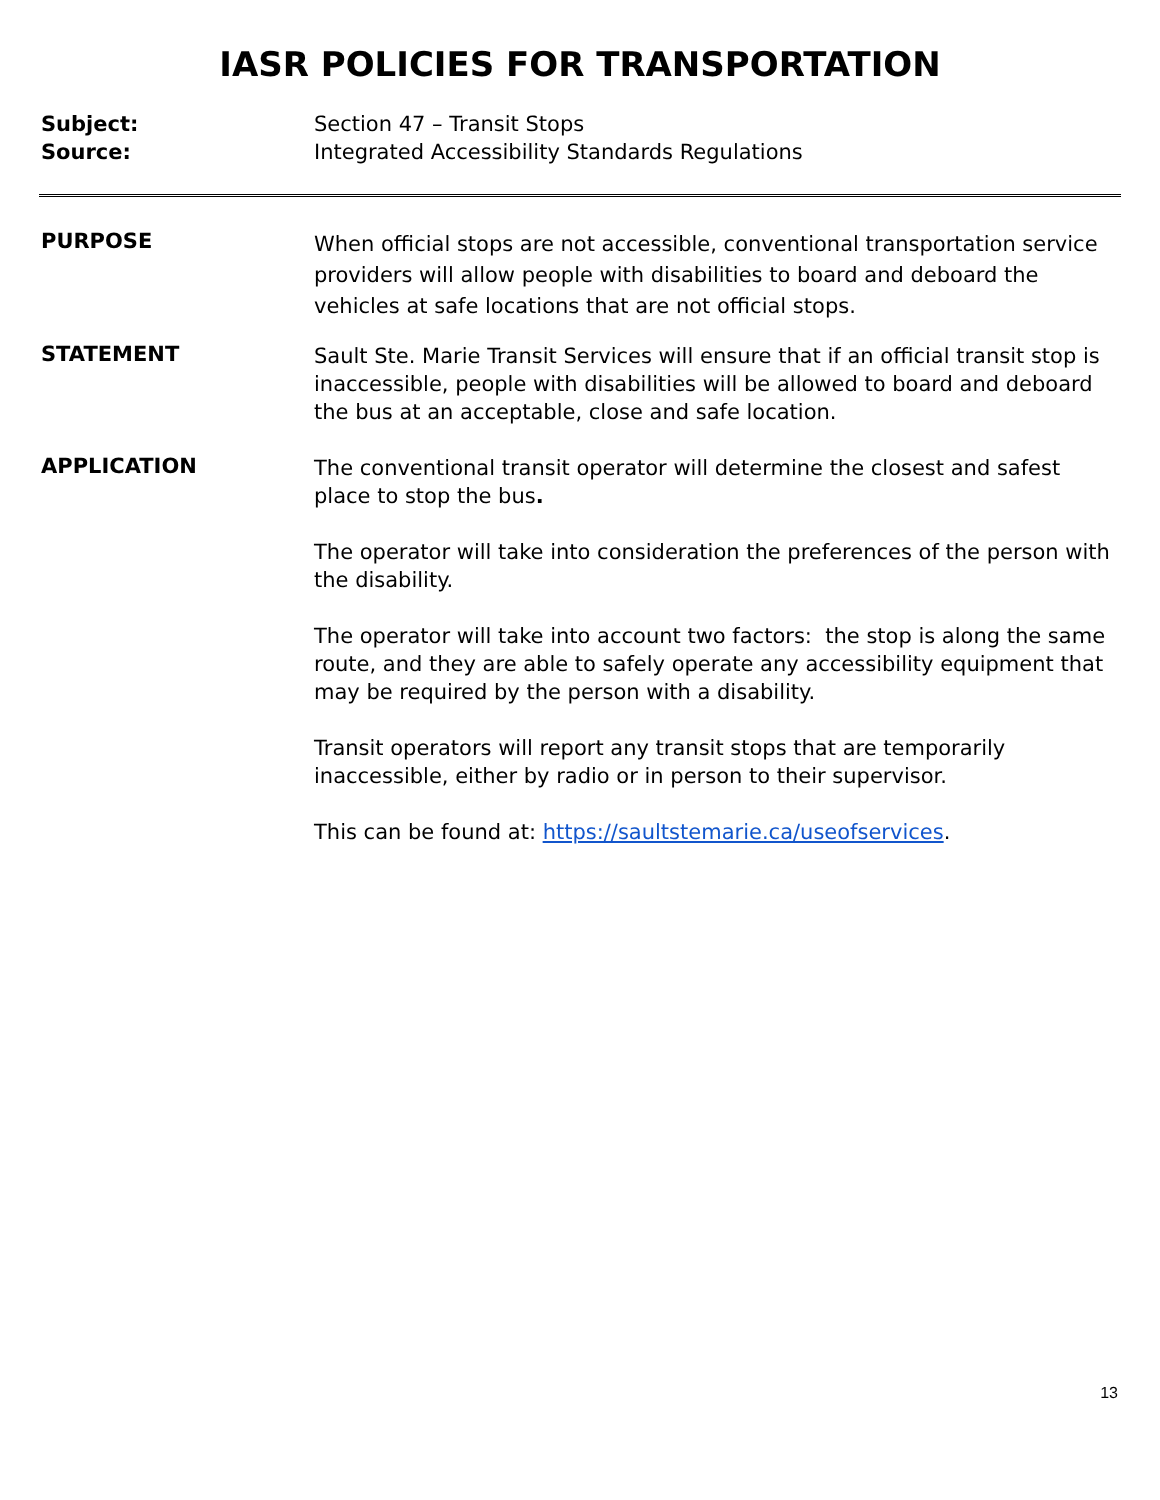IASR POLICIES FOR TRANSPORTATION
Subject:
Source:
Section 47 – Transit Stops
Integrated Accessibility Standards Regulations
PURPOSE
When official stops are not accessible, conventional transportation service providers will allow people with disabilities to board and deboard the vehicles at safe locations that are not official stops.
STATEMENT
Sault Ste. Marie Transit Services will ensure that if an official transit stop is inaccessible, people with disabilities will be allowed to board and deboard the bus at an acceptable, close and safe location.
APPLICATION
The conventional transit operator will determine the closest and safest place to stop the bus.
The operator will take into consideration the preferences of the person with the disability.
The operator will take into account two factors: the stop is along the same route, and they are able to safely operate any accessibility equipment that may be required by the person with a disability.
Transit operators will report any transit stops that are temporarily inaccessible, either by radio or in person to their supervisor.
This can be found at: https://saultstemarie.ca/useofservices.
13